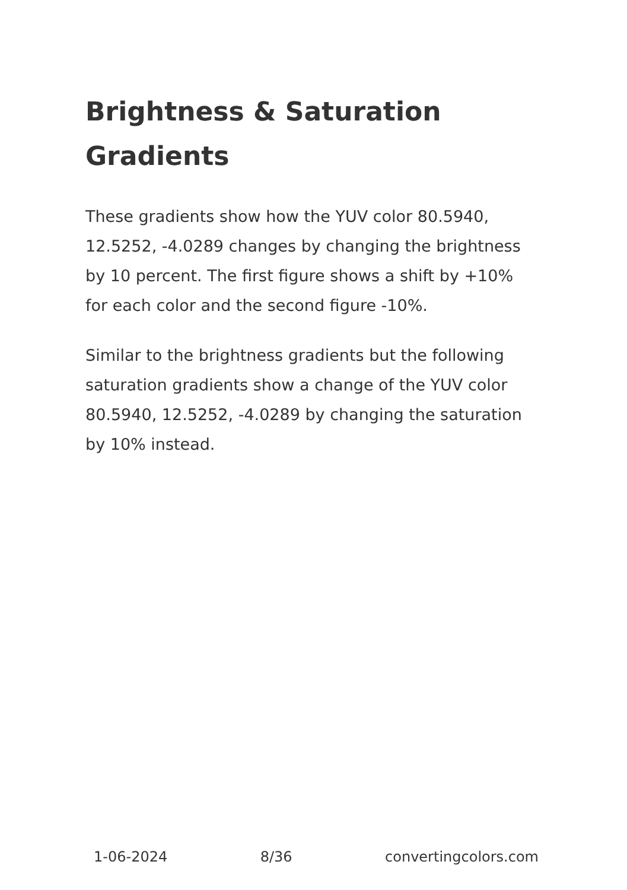Brightness & Saturation Gradients
These gradients show how the YUV color 80.5940, 12.5252, -4.0289 changes by changing the brightness by 10 percent. The first figure shows a shift by +10% for each color and the second figure -10%.
Similar to the brightness gradients but the following saturation gradients show a change of the YUV color 80.5940, 12.5252, -4.0289 by changing the saturation by 10% instead.
1-06-2024 8/36 convertingcolors.com